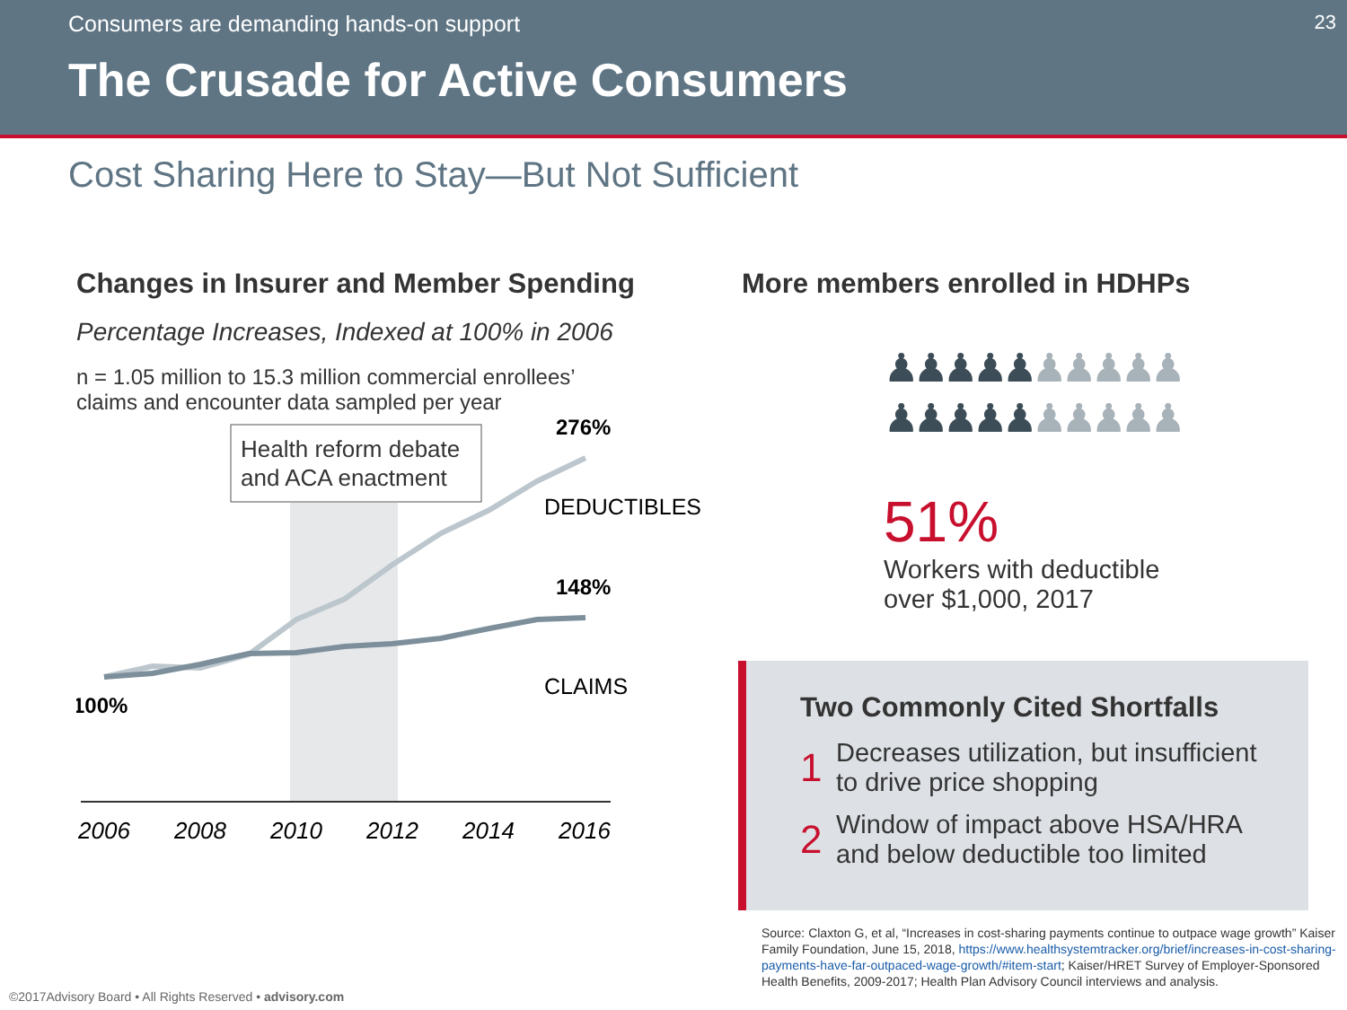Consumers are demanding hands-on support
23
The Crusade for Active Consumers
Cost Sharing Here to Stay—But Not Sufficient
Changes in Insurer and Member Spending
Percentage Increases, Indexed at 100% in 2006
n = 1.05 million to 15.3 million commercial enrollees’
claims and encounter data sampled per year
Health reform debate
and ACA enactment
276%
DEDUCTIBLES
148%
CLAIMS
100%
2006
2008
2010
2012
2014
2016
More members enrolled in HDHPs
♟♟♟♟♟♟♟♟♟♟
♟♟♟♟♟♟♟♟♟♟
51%
Workers with deductible
over $1,000, 2017
Two Commonly Cited Shortfalls
1
Decreases utilization, but insufficient
to drive price shopping
2
Window of impact above HSA/HRA
and below deductible too limited
Source: Claxton G, et al, “Increases in cost-sharing payments continue to outpace wage growth” Kaiser Family Foundation, June 15, 2018, https://www.healthsystemtracker.org/brief/increases-in-cost-sharing-payments-have-far-outpaced-wage-growth/#item-start; Kaiser/HRET Survey of Employer-Sponsored Health Benefits, 2009-2017; Health Plan Advisory Council interviews and analysis.
©2017Advisory Board • All Rights Reserved • advisory.com